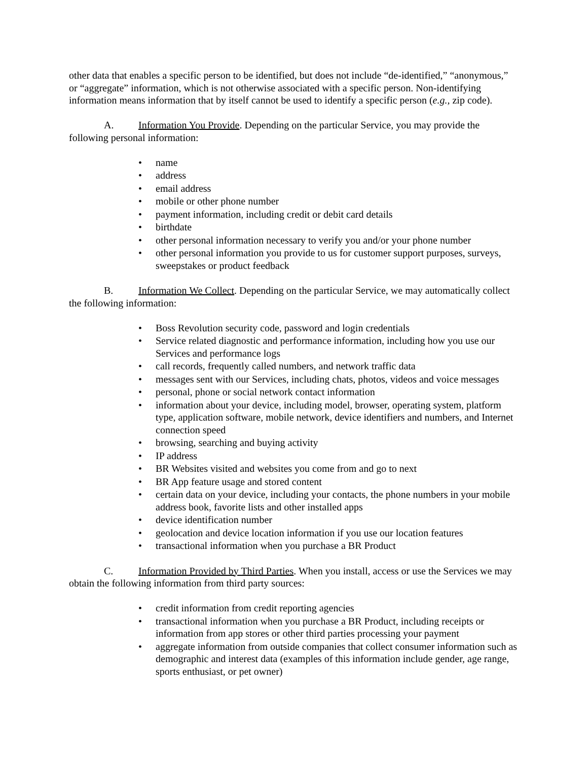other data that enables a specific person to be identified, but does not include “de-identified,” “anonymous,” or “aggregate” information, which is not otherwise associated with a specific person. Non-identifying information means information that by itself cannot be used to identify a specific person (e.g., zip code).
A. Information You Provide. Depending on the particular Service, you may provide the following personal information:
• name
• address
• email address
• mobile or other phone number
• payment information, including credit or debit card details
• birthdate
• other personal information necessary to verify you and/or your phone number
• other personal information you provide to us for customer support purposes, surveys, sweepstakes or product feedback
B. Information We Collect. Depending on the particular Service, we may automatically collect the following information:
• Boss Revolution security code, password and login credentials
• Service related diagnostic and performance information, including how you use our Services and performance logs
• call records, frequently called numbers, and network traffic data
• messages sent with our Services, including chats, photos, videos and voice messages
• personal, phone or social network contact information
• information about your device, including model, browser, operating system, platform type, application software, mobile network, device identifiers and numbers, and Internet connection speed
• browsing, searching and buying activity
• IP address
• BR Websites visited and websites you come from and go to next
• BR App feature usage and stored content
• certain data on your device, including your contacts, the phone numbers in your mobile address book, favorite lists and other installed apps
• device identification number
• geolocation and device location information if you use our location features
• transactional information when you purchase a BR Product
C. Information Provided by Third Parties. When you install, access or use the Services we may obtain the following information from third party sources:
• credit information from credit reporting agencies
• transactional information when you purchase a BR Product, including receipts or information from app stores or other third parties processing your payment
• aggregate information from outside companies that collect consumer information such as demographic and interest data (examples of this information include gender, age range, sports enthusiast, or pet owner)